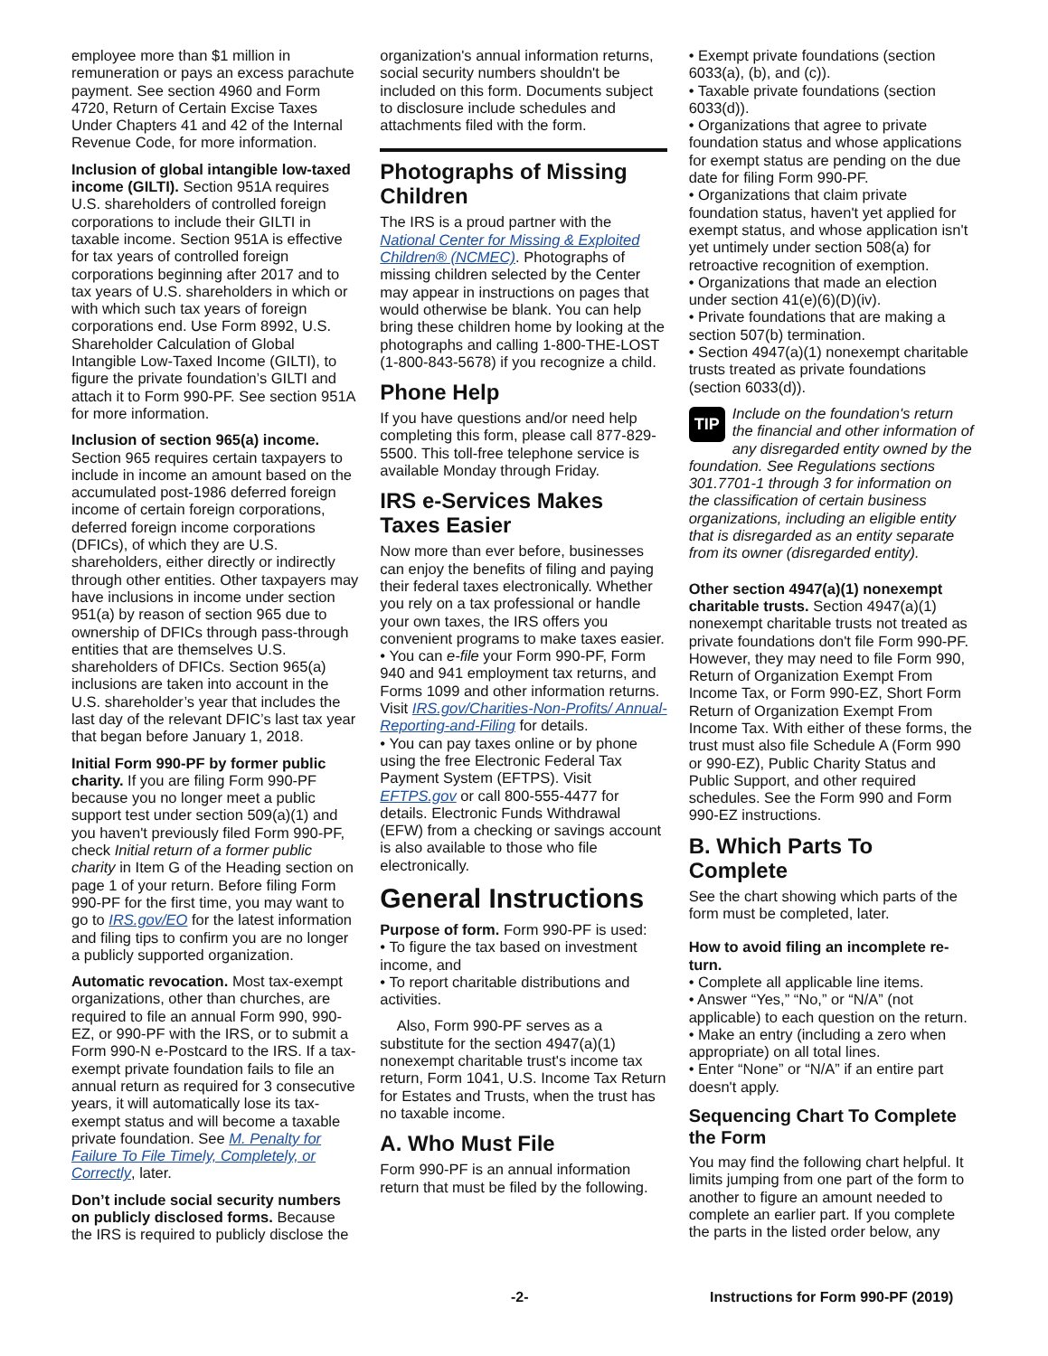employee more than $1 million in remuneration or pays an excess parachute payment. See section 4960 and Form 4720, Return of Certain Excise Taxes Under Chapters 41 and 42 of the Internal Revenue Code, for more information.
Inclusion of global intangible low-taxed income (GILTI). Section 951A requires U.S. shareholders of controlled foreign corporations to include their GILTI in taxable income. Section 951A is effective for tax years of controlled foreign corporations beginning after 2017 and to tax years of U.S. shareholders in which or with which such tax years of foreign corporations end. Use Form 8992, U.S. Shareholder Calculation of Global Intangible Low-Taxed Income (GILTI), to figure the private foundation’s GILTI and attach it to Form 990-PF. See section 951A for more information.
Inclusion of section 965(a) income. Section 965 requires certain taxpayers to include in income an amount based on the accumulated post-1986 deferred foreign income of certain foreign corporations, deferred foreign income corporations (DFICs), of which they are U.S. shareholders, either directly or indirectly through other entities. Other taxpayers may have inclusions in income under section 951(a) by reason of section 965 due to ownership of DFICs through pass-through entities that are themselves U.S. shareholders of DFICs. Section 965(a) inclusions are taken into account in the U.S. shareholder’s year that includes the last day of the relevant DFIC’s last tax year that began before January 1, 2018.
Initial Form 990-PF by former public charity. If you are filing Form 990-PF because you no longer meet a public support test under section 509(a)(1) and you haven't previously filed Form 990-PF, check Initial return of a former public charity in Item G of the Heading section on page 1 of your return. Before filing Form 990-PF for the first time, you may want to go to IRS.gov/EO for the latest information and filing tips to confirm you are no longer a publicly supported organization.
Automatic revocation. Most tax-exempt organizations, other than churches, are required to file an annual Form 990, 990-EZ, or 990-PF with the IRS, or to submit a Form 990-N e-Postcard to the IRS. If a tax-exempt private foundation fails to file an annual return as required for 3 consecutive years, it will automatically lose its tax-exempt status and will become a taxable private foundation. See M. Penalty for Failure To File Timely, Completely, or Correctly, later.
Don’t include social security numbers on publicly disclosed forms. Because the IRS is required to publicly disclose the
organization's annual information returns, social security numbers shouldn't be included on this form. Documents subject to disclosure include schedules and attachments filed with the form.
Photographs of Missing Children
The IRS is a proud partner with the National Center for Missing & Exploited Children® (NCMEC). Photographs of missing children selected by the Center may appear in instructions on pages that would otherwise be blank. You can help bring these children home by looking at the photographs and calling 1-800-THE-LOST (1-800-843-5678) if you recognize a child.
Phone Help
If you have questions and/or need help completing this form, please call 877-829-5500. This toll-free telephone service is available Monday through Friday.
IRS e-Services Makes Taxes Easier
Now more than ever before, businesses can enjoy the benefits of filing and paying their federal taxes electronically. Whether you rely on a tax professional or handle your own taxes, the IRS offers you convenient programs to make taxes easier.
• You can e-file your Form 990-PF, Form 940 and 941 employment tax returns, and Forms 1099 and other information returns. Visit IRS.gov/Charities-Non-Profits/ Annual-Reporting-and-Filing for details.
• You can pay taxes online or by phone using the free Electronic Federal Tax Payment System (EFTPS). Visit EFTPS.gov or call 800-555-4477 for details. Electronic Funds Withdrawal (EFW) from a checking or savings account is also available to those who file electronically.
General Instructions
Purpose of form. Form 990-PF is used:
• To figure the tax based on investment income, and
• To report charitable distributions and activities.
Also, Form 990-PF serves as a substitute for the section 4947(a)(1) nonexempt charitable trust's income tax return, Form 1041, U.S. Income Tax Return for Estates and Trusts, when the trust has no taxable income.
A. Who Must File
Form 990-PF is an annual information return that must be filed by the following.
• Exempt private foundations (section 6033(a), (b), and (c)).
• Taxable private foundations (section 6033(d)).
• Organizations that agree to private foundation status and whose applications for exempt status are pending on the due date for filing Form 990-PF.
• Organizations that claim private foundation status, haven't yet applied for exempt status, and whose application isn't yet untimely under section 508(a) for retroactive recognition of exemption.
• Organizations that made an election under section 41(e)(6)(D)(iv).
• Private foundations that are making a section 507(b) termination.
• Section 4947(a)(1) nonexempt charitable trusts treated as private foundations (section 6033(d)).
TIP Include on the foundation's return the financial and other information of any disregarded entity owned by the foundation. See Regulations sections 301.7701-1 through 3 for information on the classification of certain business organizations, including an eligible entity that is disregarded as an entity separate from its owner (disregarded entity).
Other section 4947(a)(1) nonexempt charitable trusts. Section 4947(a)(1) nonexempt charitable trusts not treated as private foundations don't file Form 990-PF. However, they may need to file Form 990, Return of Organization Exempt From Income Tax, or Form 990-EZ, Short Form Return of Organization Exempt From Income Tax. With either of these forms, the trust must also file Schedule A (Form 990 or 990-EZ), Public Charity Status and Public Support, and other required schedules. See the Form 990 and Form 990-EZ instructions.
B. Which Parts To Complete
See the chart showing which parts of the form must be completed, later.
How to avoid filing an incomplete re-turn.
• Complete all applicable line items.
• Answer “Yes,” “No,” or “N/A” (not applicable) to each question on the return.
• Make an entry (including a zero when appropriate) on all total lines.
• Enter “None” or “N/A” if an entire part doesn't apply.
Sequencing Chart To Complete the Form
You may find the following chart helpful. It limits jumping from one part of the form to another to figure an amount needed to complete an earlier part. If you complete the parts in the listed order below, any
-2- Instructions for Form 990-PF (2019)